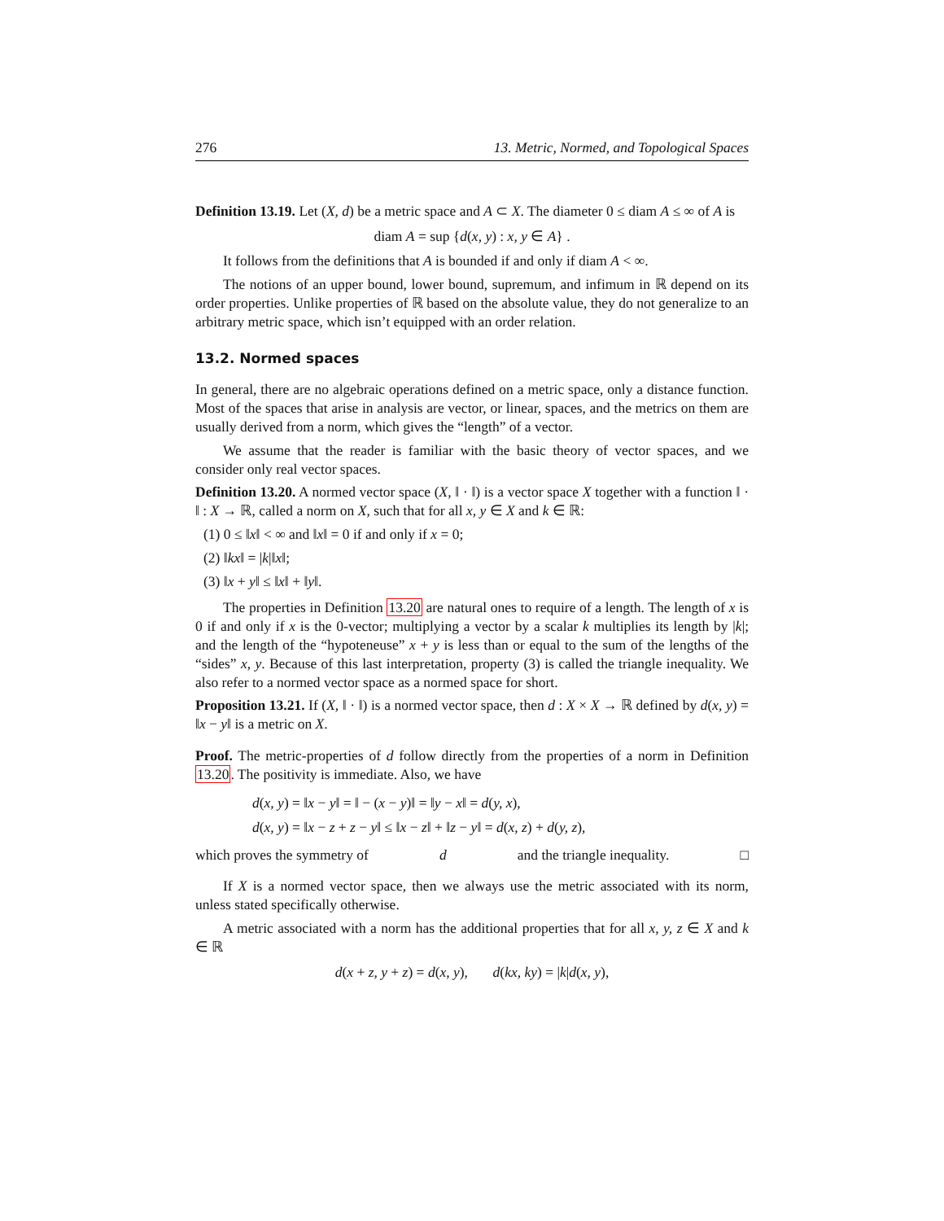276 13. Metric, Normed, and Topological Spaces
Definition 13.19. Let (X, d) be a metric space and A ⊂ X. The diameter 0 ≤ diam A ≤ ∞ of A is
diam A = sup {d(x, y) : x, y ∈ A} .
It follows from the definitions that A is bounded if and only if diam A < ∞.
The notions of an upper bound, lower bound, supremum, and infimum in ℝ depend on its order properties. Unlike properties of ℝ based on the absolute value, they do not generalize to an arbitrary metric space, which isn’t equipped with an order relation.
13.2. Normed spaces
In general, there are no algebraic operations defined on a metric space, only a distance function. Most of the spaces that arise in analysis are vector, or linear, spaces, and the metrics on them are usually derived from a norm, which gives the “length” of a vector.
We assume that the reader is familiar with the basic theory of vector spaces, and we consider only real vector spaces.
Definition 13.20. A normed vector space (X, ‖ · ‖) is a vector space X together with a function ‖ · ‖ : X → ℝ, called a norm on X, such that for all x, y ∈ X and k ∈ ℝ:
(1) 0 ≤ ‖x‖ < ∞ and ‖x‖ = 0 if and only if x = 0;
(2) ‖kx‖ = |k|‖x‖;
(3) ‖x + y‖ ≤ ‖x‖ + ‖y‖.
The properties in Definition 13.20 are natural ones to require of a length. The length of x is 0 if and only if x is the 0-vector; multiplying a vector by a scalar k multiplies its length by |k|; and the length of the “hypoteneuse” x + y is less than or equal to the sum of the lengths of the “sides” x, y. Because of this last interpretation, property (3) is called the triangle inequality. We also refer to a normed vector space as a normed space for short.
Proposition 13.21. If (X, ‖ · ‖) is a normed vector space, then d : X × X → ℝ defined by d(x, y) = ‖x − y‖ is a metric on X.
Proof. The metric-properties of d follow directly from the properties of a norm in Definition 13.20. The positivity is immediate. Also, we have
d(x, y) = ‖x − y‖ = ‖ − (x − y)‖ = ‖y − x‖ = d(y, x),
d(x, y) = ‖x − z + z − y‖ ≤ ‖x − z‖ + ‖z − y‖ = d(x, z) + d(y, z),
which proves the symmetry of d and the triangle inequality. □
If X is a normed vector space, then we always use the metric associated with its norm, unless stated specifically otherwise.
A metric associated with a norm has the additional properties that for all x, y, z ∈ X and k ∈ ℝ
d(x + z, y + z) = d(x, y), d(kx, ky) = |k|d(x, y),